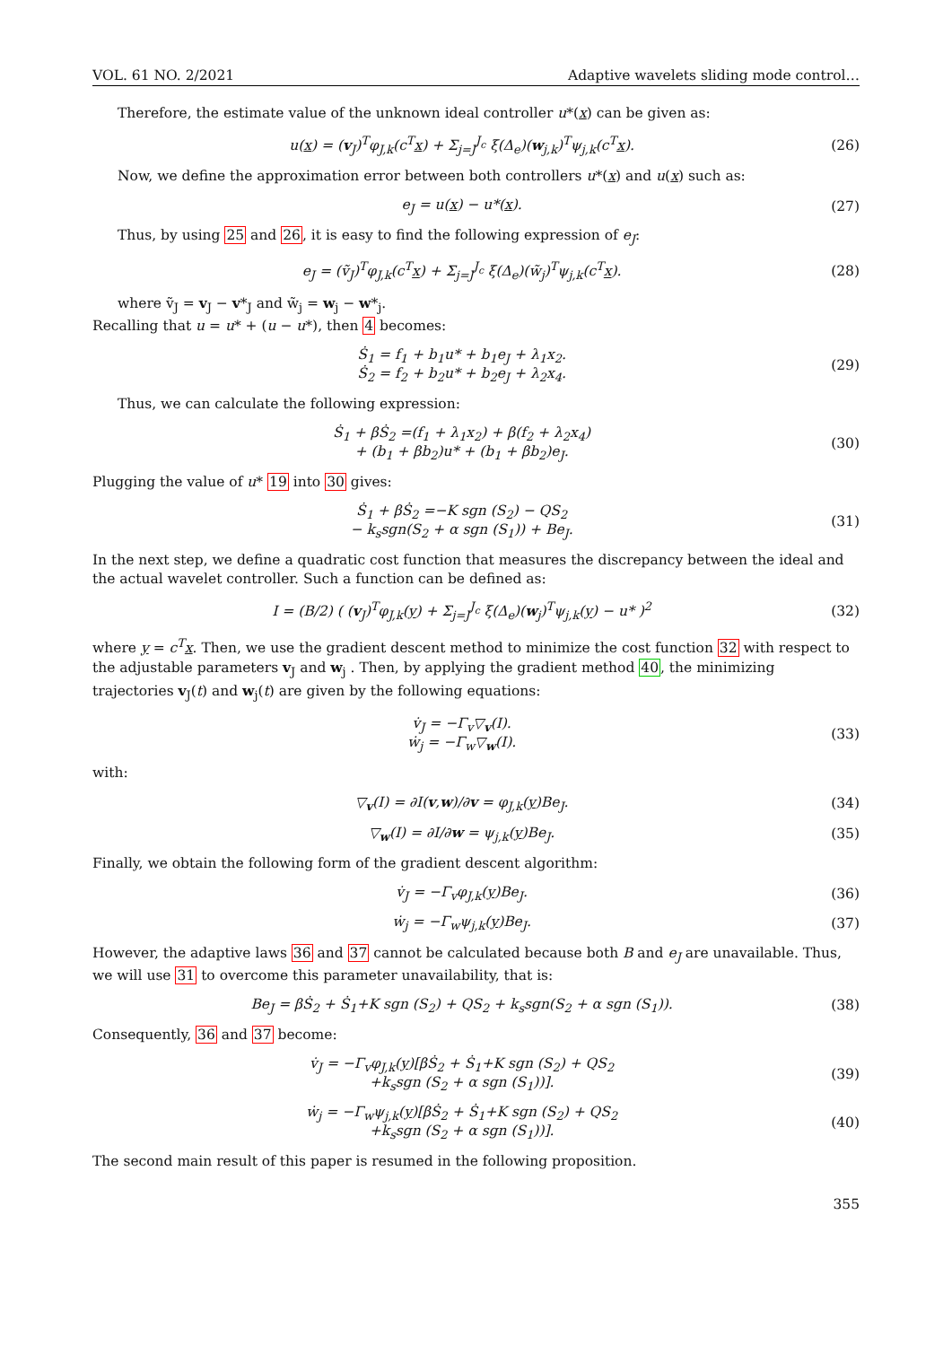VOL. 61 NO. 2/2021 Adaptive wavelets sliding mode control…
Therefore, the estimate value of the unknown ideal controller u*(x) can be given as:
u(x) = (v<sub>J</sub>)<sup>T</sup>φ<sub>J,k</sub>(c<sup>T</sup>x) + Σ<sub>j=J</sub><sup>J<sub>c</sub></sup> ξ(Δ<sub>e</sub>)(w<sub>j,k</sub>)<sup>T</sup>ψ<sub>j,k</sub>(c<sup>T</sup>x). (26)
Now, we define the approximation error between both controllers u*(x) and u(x) such as:
e<sub>J</sub> = u(x) − u*(x). (27)
Thus, by using 25 and 26, it is easy to find the following expression of e<sub>J</sub>:
e<sub>J</sub> = (ṽ<sub>J</sub>)<sup>T</sup>φ<sub>J,k</sub>(c<sup>T</sup>x) + Σ<sub>j=J</sub><sup>J<sub>c</sub></sup> ξ(Δ<sub>e</sub>)(w̃<sub>j</sub>)<sup>T</sup>ψ<sub>j,k</sub>(c<sup>T</sup>x). (28)
where ṽ<sub>J</sub> = v<sub>J</sub> − v*<sub>J</sub> and w̃<sub>j</sub> = w<sub>j</sub> − w*<sub>j</sub>.
Recalling that u = u* + (u − u*), then 4 becomes:
Ṡ<sub>1</sub> = f<sub>1</sub> + b<sub>1</sub>u* + b<sub>1</sub>e<sub>J</sub> + λ<sub>1</sub>x<sub>2</sub>.
Ṡ<sub>2</sub> = f<sub>2</sub> + b<sub>2</sub>u* + b<sub>2</sub>e<sub>J</sub> + λ<sub>2</sub>x<sub>4</sub>. (29)
Thus, we can calculate the following expression:
Ṡ<sub>1</sub> + βṠ<sub>2</sub> =(f<sub>1</sub> + λ<sub>1</sub>x<sub>2</sub>) + β(f<sub>2</sub> + λ<sub>2</sub>x<sub>4</sub>)
+ (b<sub>1</sub> + βb<sub>2</sub>)u* + (b<sub>1</sub> + βb<sub>2</sub>)e<sub>J</sub>. (30)
Plugging the value of u* 19 into 30 gives:
Ṡ<sub>1</sub> + βṠ<sub>2</sub> =−K sgn (S<sub>2</sub>) − QS<sub>2</sub>
− k<sub>s</sub>sgn(S<sub>2</sub> + α sgn (S<sub>1</sub>)) + Be<sub>J</sub>. (31)
In the next step, we define a quadratic cost function that measures the discrepancy between the ideal and the actual wavelet controller. Such a function can be defined as:
I = (B/2) ( (v<sub>J</sub>)<sup>T</sup>φ<sub>J,k</sub>(y) + Σ<sub>j=J</sub><sup>J<sub>c</sub></sup> ξ(Δ<sub>e</sub>)(w<sub>j</sub>)<sup>T</sup>ψ<sub>j,k</sub>(y) − u* )<sup>2</sup> (32)
where y = c<sup>T</sup> x. Then, we use the gradient descent method to minimize the cost function 32 with respect to the adjustable parameters v<sub>J</sub> and w<sub>j</sub> . Then, by applying the gradient method 40, the minimizing trajectories v<sub>J</sub>(t) and w<sub>j</sub>(t) are given by the following equations:
v̇<sub>J</sub> = −Γ<sub>v</sub>▽<sub>v</sub>(I).
ẇ<sub>j</sub> = −Γ<sub>w</sub>▽<sub>w</sub>(I). (33)
with:
▽<sub>v</sub>(I) = ∂I(v,w)/∂v = φ<sub>J,k</sub>(y)Be<sub>J</sub>. (34)
▽<sub>w</sub>(I) = ∂I/∂w = ψ<sub>j,k</sub>(y)Be<sub>J</sub>. (35)
Finally, we obtain the following form of the gradient descent algorithm:
v̇<sub>J</sub> = −Γ<sub>v</sub>φ<sub>J,k</sub>(y)Be<sub>J</sub>. (36)
ẇ<sub>j</sub> = −Γ<sub>w</sub>ψ<sub>j,k</sub>(y)Be<sub>J</sub>. (37)
However, the adaptive laws 36 and 37 cannot be calculated because both B and e<sub>J</sub> are unavailable. Thus, we will use 31 to overcome this parameter unavailability, that is:
Be<sub>J</sub> = βṠ<sub>2</sub> + Ṡ<sub>1</sub>+K sgn (S<sub>2</sub>) + QS<sub>2</sub> + k<sub>s</sub>sgn(S<sub>2</sub> + α sgn (S<sub>1</sub>)). (38)
Consequently, 36 and 37 become:
v̇<sub>J</sub> = −Γ<sub>v</sub>φ<sub>J,k</sub>(y)[βṠ<sub>2</sub> + Ṡ<sub>1</sub>+K sgn (S<sub>2</sub>) + QS<sub>2</sub>
+k<sub>s</sub>sgn (S<sub>2</sub> + α sgn (S<sub>1</sub>))]. (39)
ẇ<sub>j</sub> = −Γ<sub>w</sub>ψ<sub>j,k</sub>(y)[βṠ<sub>2</sub> + Ṡ<sub>1</sub>+K sgn (S<sub>2</sub>) + QS<sub>2</sub>
+k<sub>s</sub>sgn (S<sub>2</sub> + α sgn (S<sub>1</sub>))]. (40)
The second main result of this paper is resumed in the following proposition.
355